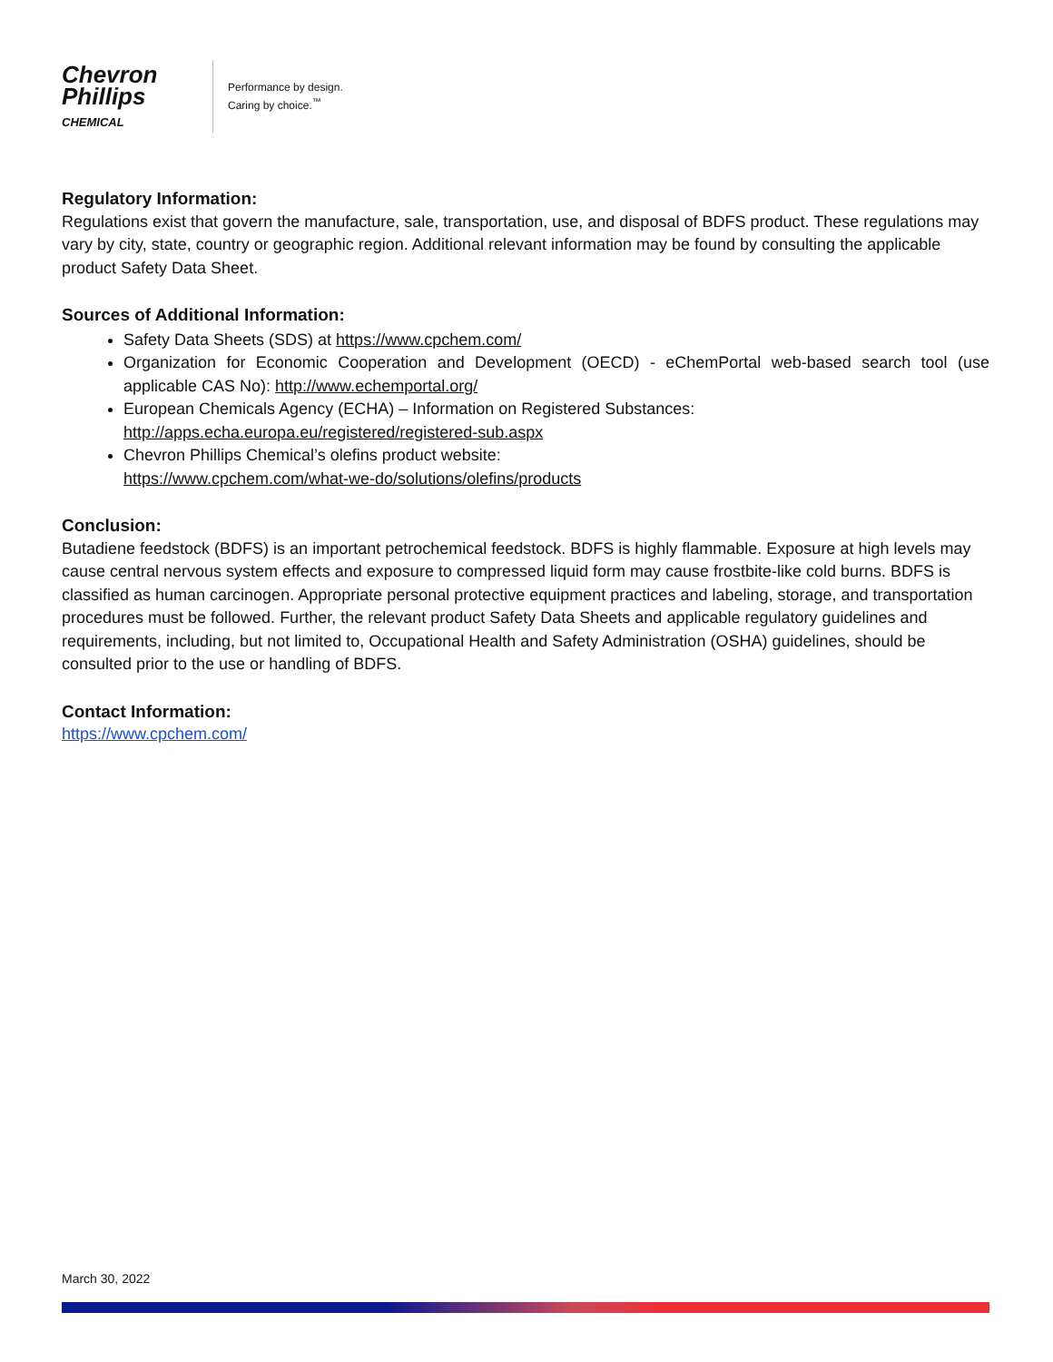Chevron
Phillips
CHEMICAL
Performance by design.
Caring by choice.<sup>™</sup>
Regulatory Information:
Regulations exist that govern the manufacture, sale, transportation, use, and disposal of BDFS product. These regulations may vary by city, state, country or geographic region. Additional relevant information may be found by consulting the applicable product Safety Data Sheet.
Sources of Additional Information:
Safety Data Sheets (SDS) at https://www.cpchem.com/
Organization for Economic Cooperation and Development (OECD) - eChemPortal web-based search tool (use applicable CAS No): http://www.echemportal.org/
European Chemicals Agency (ECHA) – Information on Registered Substances:
http://apps.echa.europa.eu/registered/registered-sub.aspx
Chevron Phillips Chemical’s olefins product website:
https://www.cpchem.com/what-we-do/solutions/olefins/products
Conclusion:
Butadiene feedstock (BDFS) is an important petrochemical feedstock. BDFS is highly flammable. Exposure at high levels may cause central nervous system effects and exposure to compressed liquid form may cause frostbite-like cold burns. BDFS is classified as human carcinogen. Appropriate personal protective equipment practices and labeling, storage, and transportation procedures must be followed. Further, the relevant product Safety Data Sheets and applicable regulatory guidelines and requirements, including, but not limited to, Occupational Health and Safety Administration (OSHA) guidelines, should be consulted prior to the use or handling of BDFS.
Contact Information:
https://www.cpchem.com/
March 30, 2022